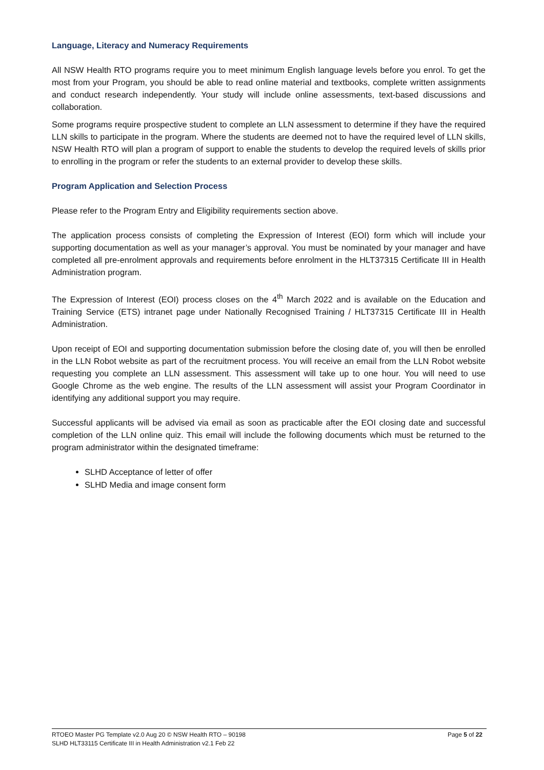Language, Literacy and Numeracy Requirements
All NSW Health RTO programs require you to meet minimum English language levels before you enrol. To get the most from your Program, you should be able to read online material and textbooks, complete written assignments and conduct research independently. Your study will include online assessments, text-based discussions and collaboration.
Some programs require prospective student to complete an LLN assessment to determine if they have the required LLN skills to participate in the program. Where the students are deemed not to have the required level of LLN skills, NSW Health RTO will plan a program of support to enable the students to develop the required levels of skills prior to enrolling in the program or refer the students to an external provider to develop these skills.
Program Application and Selection Process
Please refer to the Program Entry and Eligibility requirements section above.
The application process consists of completing the Expression of Interest (EOI) form which will include your supporting documentation as well as your manager’s approval. You must be nominated by your manager and have completed all pre-enrolment approvals and requirements before enrolment in the HLT37315 Certificate III in Health Administration program.
The Expression of Interest (EOI) process closes on the 4<sup>th</sup> March 2022 and is available on the Education and Training Service (ETS) intranet page under Nationally Recognised Training / HLT37315 Certificate III in Health Administration.
Upon receipt of EOI and supporting documentation submission before the closing date of, you will then be enrolled in the LLN Robot website as part of the recruitment process. You will receive an email from the LLN Robot website requesting you complete an LLN assessment. This assessment will take up to one hour. You will need to use Google Chrome as the web engine. The results of the LLN assessment will assist your Program Coordinator in identifying any additional support you may require.
Successful applicants will be advised via email as soon as practicable after the EOI closing date and successful completion of the LLN online quiz. This email will include the following documents which must be returned to the program administrator within the designated timeframe:
SLHD Acceptance of letter of offer
SLHD Media and image consent form
RTOEO Master PG Template v2.0 Aug 20 © NSW Health RTO – 90198
SLHD HLT33115 Certificate III in Health Administration v2.1 Feb 22
Page 5 of 22